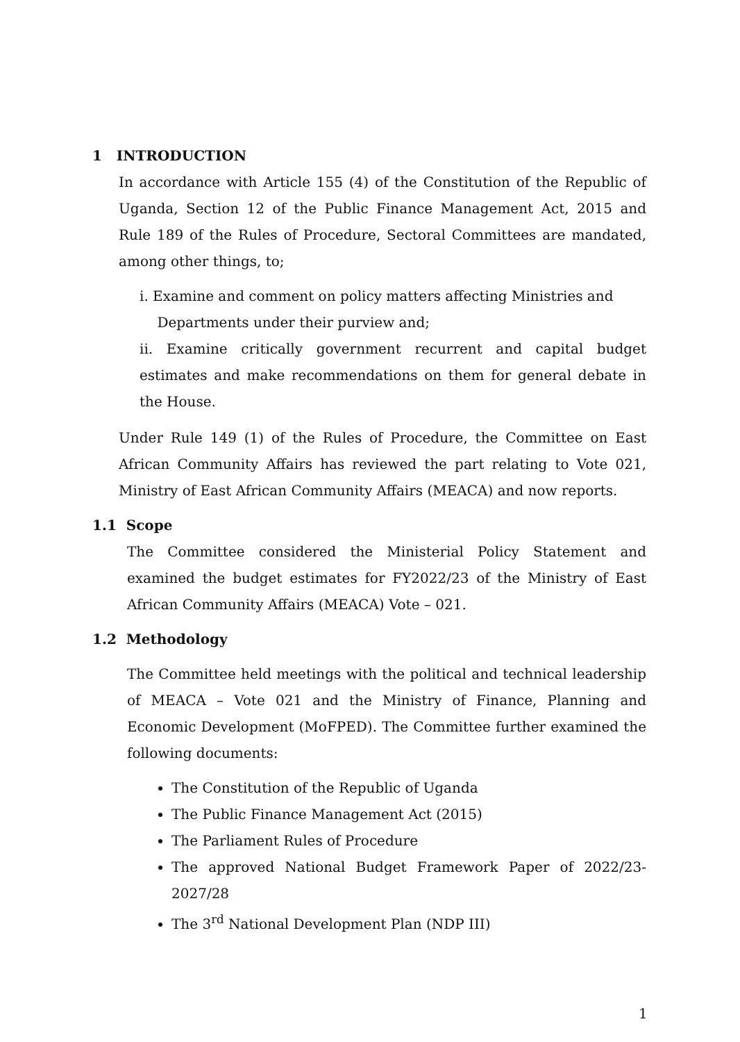1 INTRODUCTION
In accordance with Article 155 (4) of the Constitution of the Republic of Uganda, Section 12 of the Public Finance Management Act, 2015 and Rule 189 of the Rules of Procedure, Sectoral Committees are mandated, among other things, to;
i. Examine and comment on policy matters affecting Ministries and
Departments under their purview and;
ii. Examine critically government recurrent and capital budget estimates and make recommendations on them for general debate in the House.
Under Rule 149 (1) of the Rules of Procedure, the Committee on East African Community Affairs has reviewed the part relating to Vote 021, Ministry of East African Community Affairs (MEACA) and now reports.
1.1 Scope
The Committee considered the Ministerial Policy Statement and examined the budget estimates for FY2022/23 of the Ministry of East African Community Affairs (MEACA) Vote – 021.
1.2 Methodology
The Committee held meetings with the political and technical leadership of MEACA – Vote 021 and the Ministry of Finance, Planning and Economic Development (MoFPED). The Committee further examined the following documents:
The Constitution of the Republic of Uganda
The Public Finance Management Act (2015)
The Parliament Rules of Procedure
The approved National Budget Framework Paper of 2022/23-2027/28
The 3<sup>rd</sup> National Development Plan (NDP III)
1